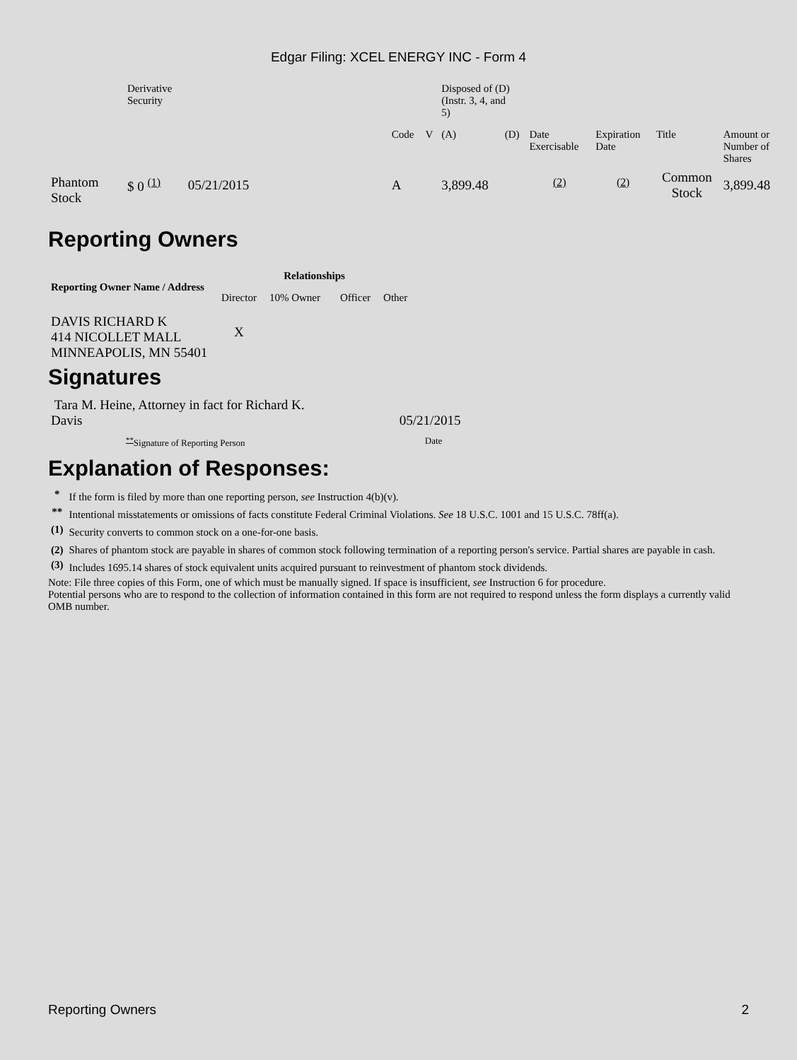Edgar Filing: XCEL ENERGY INC - Form 4
| | Derivative Security | | | | Disposed of (D) (Instr. 3, 4, and 5) | | | | | | |
| | | | Code | V | (A) | (D) | Date Exercisable | Expiration Date | Title | Amount or Number of Shares | |
| Phantom Stock | $ 0 <sup>(1)</sup> | 05/21/2015 | A | | 3,899.48 | | <sup>(2)</sup> | <sup>(2)</sup> | Common Stock | 3,899.48 | |
Reporting Owners
| Reporting Owner Name / Address | Relationships | | | |
| --- | --- | --- | --- | --- |
| | Director | 10% Owner | Officer | Other |
| DAVIS RICHARD K 414 NICOLLET MALL MINNEAPOLIS, MN 55401 | X | | | |
Signatures
| Tara M. Heine, Attorney in fact for Richard K. Davis | 05/21/2015 |
| <sup>**</sup> Signature of Reporting Person | Date |
Explanation of Responses:
| * | If the form is filed by more than one reporting person, see Instruction 4(b)(v). |
| ** | Intentional misstatements or omissions of facts constitute Federal Criminal Violations. See 18 U.S.C. 1001 and 15 U.S.C. 78ff(a). |
| (1) | Security converts to common stock on a one-for-one basis. |
| (2) | Shares of phantom stock are payable in shares of common stock following termination of a reporting person's service. Partial shares are payable in cash. |
| (3) | Includes 1695.14 shares of stock equivalent units acquired pursuant to reinvestment of phantom stock dividends. |
Note: File three copies of this Form, one of which must be manually signed. If space is insufficient, see Instruction 6 for procedure.
Potential persons who are to respond to the collection of information contained in this form are not required to respond unless the form displays a currently valid OMB number.
Reporting Owners 2